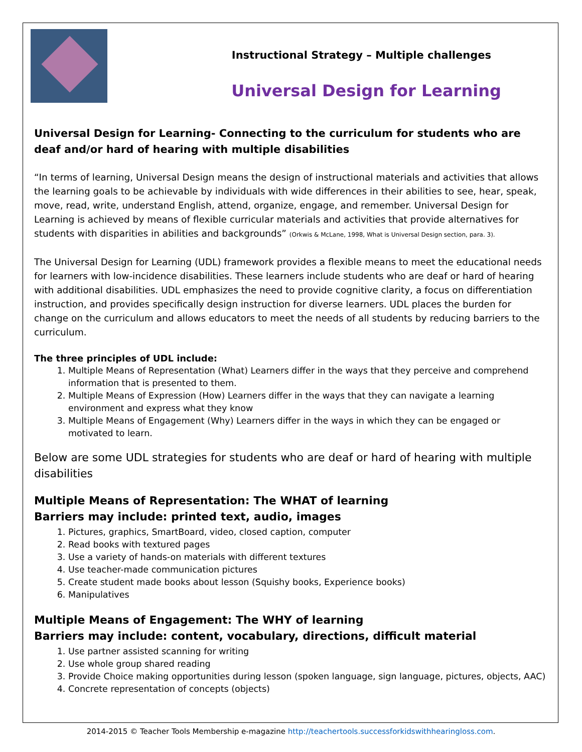Instructional Strategy – Multiple challenges
Universal Design for Learning
Universal Design for Learning- Connecting to the curriculum for students who are deaf and/or hard of hearing with multiple disabilities
“In terms of learning, Universal Design means the design of instructional materials and activities that allows the learning goals to be achievable by individuals with wide differences in their abilities to see, hear, speak, move, read, write, understand English, attend, organize, engage, and remember. Universal Design for Learning is achieved by means of flexible curricular materials and activities that provide alternatives for students with disparities in abilities and backgrounds” (Orkwis & McLane, 1998, What is Universal Design section, para. 3).
The Universal Design for Learning (UDL) framework provides a flexible means to meet the educational needs for learners with low-incidence disabilities. These learners include students who are deaf or hard of hearing with additional disabilities. UDL emphasizes the need to provide cognitive clarity, a focus on differentiation instruction, and provides specifically design instruction for diverse learners. UDL places the burden for change on the curriculum and allows educators to meet the needs of all students by reducing barriers to the curriculum.
The three principles of UDL include:
1. Multiple Means of Representation (What) Learners differ in the ways that they perceive and comprehend information that is presented to them.
2. Multiple Means of Expression (How) Learners differ in the ways that they can navigate a learning environment and express what they know
3. Multiple Means of Engagement (Why) Learners differ in the ways in which they can be engaged or motivated to learn.
Below are some UDL strategies for students who are deaf or hard of hearing with multiple disabilities
Multiple Means of Representation: The WHAT of learning
Barriers may include: printed text, audio, images
1. Pictures, graphics, SmartBoard, video, closed caption, computer
2. Read books with textured pages
3. Use a variety of hands-on materials with different textures
4. Use teacher-made communication pictures
5. Create student made books about lesson (Squishy books, Experience books)
6. Manipulatives
Multiple Means of Engagement: The WHY of learning
Barriers may include: content, vocabulary, directions, difficult material
1. Use partner assisted scanning for writing
2. Use whole group shared reading
3. Provide Choice making opportunities during lesson (spoken language, sign language, pictures, objects, AAC)
4. Concrete representation of concepts (objects)
2014-2015 © Teacher Tools Membership e-magazine http://teachertools.successforkidswithhearingloss.com.